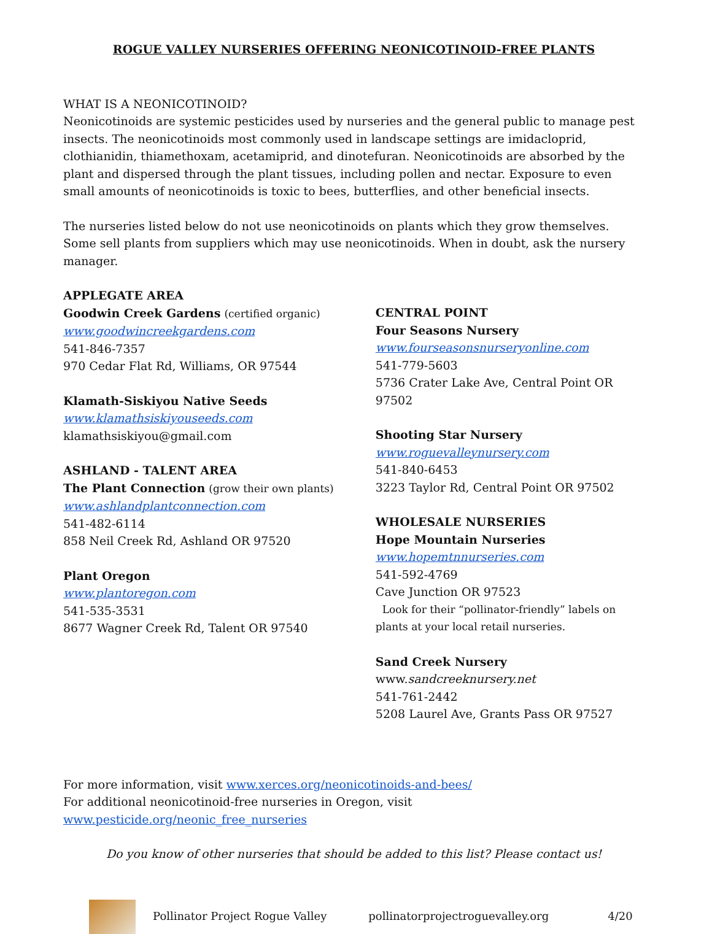ROGUE VALLEY NURSERIES OFFERING NEONICOTINOID-FREE PLANTS
WHAT IS A NEONICOTINOID?
Neonicotinoids are systemic pesticides used by nurseries and the general public to manage pest insects. The neonicotinoids most commonly used in landscape settings are imidacloprid, clothianidin, thiamethoxam, acetamiprid, and dinotefuran. Neonicotinoids are absorbed by the plant and dispersed through the plant tissues, including pollen and nectar. Exposure to even small amounts of neonicotinoids is toxic to bees, butterflies, and other beneficial insects.
The nurseries listed below do not use neonicotinoids on plants which they grow themselves. Some sell plants from suppliers which may use neonicotinoids. When in doubt, ask the nursery manager.
APPLEGATE AREA
Goodwin Creek Gardens (certified organic)
www.goodwincreekgardens.com
541-846-7357
970 Cedar Flat Rd, Williams, OR 97544
Klamath-Siskiyou Native Seeds
www.klamathsiskiyouseeds.com
klamathsiskiyou@gmail.com
ASHLAND - TALENT AREA
The Plant Connection (grow their own plants)
www.ashlandplantconnection.com
541-482-6114
858 Neil Creek Rd, Ashland OR 97520
Plant Oregon
www.plantoregon.com
541-535-3531
8677 Wagner Creek Rd, Talent OR 97540
CENTRAL POINT
Four Seasons Nursery
www.fourseasonsnurseryonline.com
541-779-5603
5736 Crater Lake Ave, Central Point OR 97502
Shooting Star Nursery
www.roguevalleynursery.com
541-840-6453
3223 Taylor Rd, Central Point OR 97502
WHOLESALE NURSERIES
Hope Mountain Nurseries
www.hopemtnnurseries.com
541-592-4769
Cave Junction OR 97523
Look for their “pollinator-friendly” labels on plants at your local retail nurseries.
Sand Creek Nursery
www.sandcreeknursery.net
541-761-2442
5208 Laurel Ave, Grants Pass OR 97527
For more information, visit www.xerces.org/neonicotinoids-and-bees/
For additional neonicotinoid-free nurseries in Oregon, visit www.pesticide.org/neonic_free_nurseries
Do you know of other nurseries that should be added to this list? Please contact us!
Pollinator Project Rogue Valley pollinatorprojectroguevalley.org 4/20